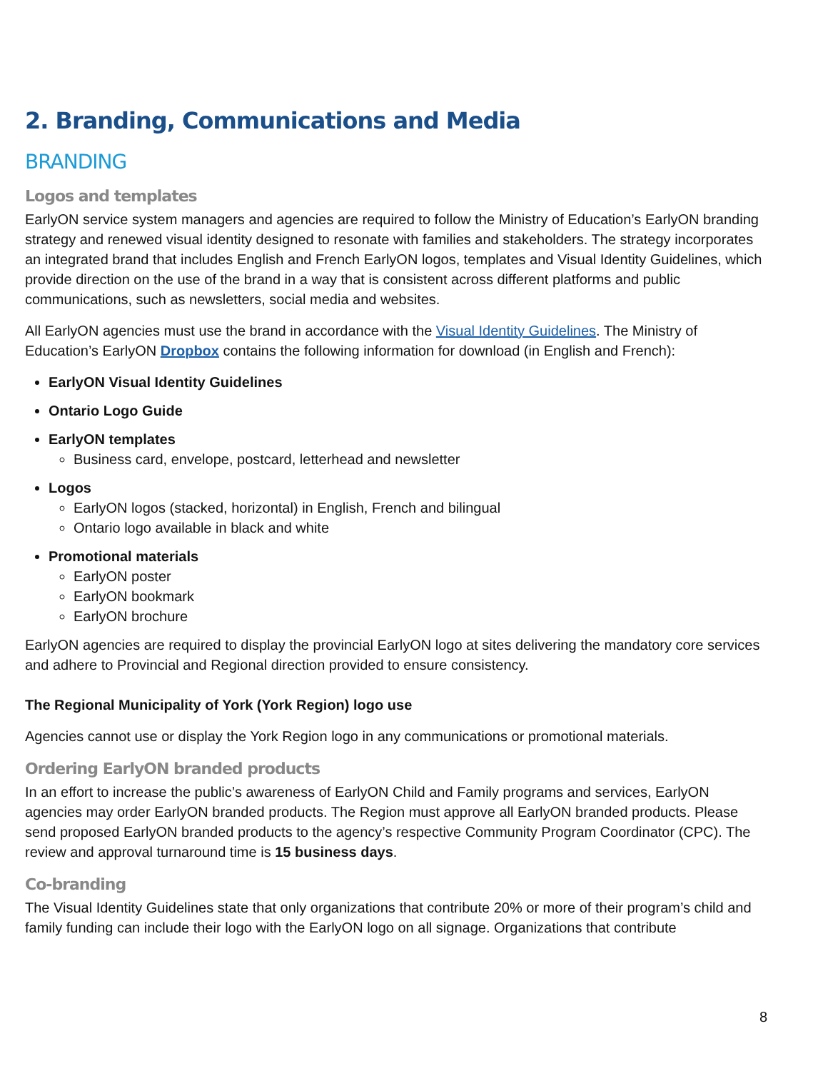2. Branding, Communications and Media
BRANDING
Logos and templates
EarlyON service system managers and agencies are required to follow the Ministry of Education’s EarlyON branding strategy and renewed visual identity designed to resonate with families and stakeholders. The strategy incorporates an integrated brand that includes English and French EarlyON logos, templates and Visual Identity Guidelines, which provide direction on the use of the brand in a way that is consistent across different platforms and public communications, such as newsletters, social media and websites.
All EarlyON agencies must use the brand in accordance with the Visual Identity Guidelines. The Ministry of Education’s EarlyON Dropbox contains the following information for download (in English and French):
EarlyON Visual Identity Guidelines
Ontario Logo Guide
EarlyON templates
Business card, envelope, postcard, letterhead and newsletter
Logos
EarlyON logos (stacked, horizontal) in English, French and bilingual
Ontario logo available in black and white
Promotional materials
EarlyON poster
EarlyON bookmark
EarlyON brochure
EarlyON agencies are required to display the provincial EarlyON logo at sites delivering the mandatory core services and adhere to Provincial and Regional direction provided to ensure consistency.
The Regional Municipality of York (York Region) logo use
Agencies cannot use or display the York Region logo in any communications or promotional materials.
Ordering EarlyON branded products
In an effort to increase the public’s awareness of EarlyON Child and Family programs and services, EarlyON agencies may order EarlyON branded products. The Region must approve all EarlyON branded products. Please send proposed EarlyON branded products to the agency’s respective Community Program Coordinator (CPC). The review and approval turnaround time is 15 business days.
Co-branding
The Visual Identity Guidelines state that only organizations that contribute 20% or more of their program’s child and family funding can include their logo with the EarlyON logo on all signage. Organizations that contribute
8